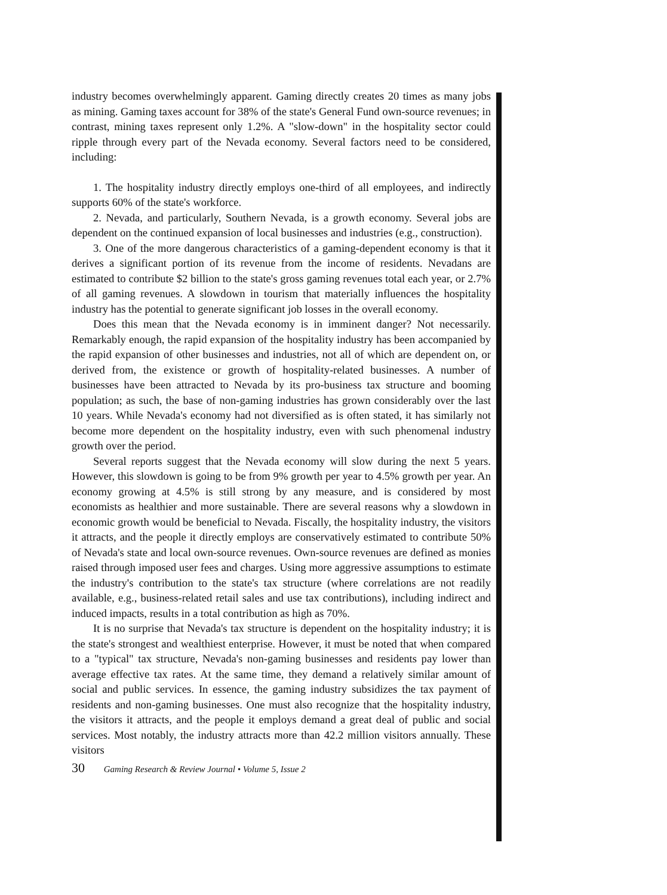industry becomes overwhelmingly apparent. Gaming directly creates 20 times as many jobs as mining. Gaming taxes account for 38% of the state's General Fund own-source revenues; in contrast, mining taxes represent only 1.2%. A "slow-down" in the hospitality sector could ripple through every part of the Nevada economy. Several factors need to be considered, including:
1. The hospitality industry directly employs one-third of all employees, and indirectly supports 60% of the state's workforce.
2. Nevada, and particularly, Southern Nevada, is a growth economy. Several jobs are dependent on the continued expansion of local businesses and industries (e.g., construction).
3. One of the more dangerous characteristics of a gaming-dependent economy is that it derives a significant portion of its revenue from the income of residents. Nevadans are estimated to contribute $2 billion to the state's gross gaming revenues total each year, or 2.7% of all gaming revenues. A slowdown in tourism that materially influences the hospitality industry has the potential to generate significant job losses in the overall economy.
Does this mean that the Nevada economy is in imminent danger? Not necessarily. Remarkably enough, the rapid expansion of the hospitality industry has been accompanied by the rapid expansion of other businesses and industries, not all of which are dependent on, or derived from, the existence or growth of hospitality-related businesses. A number of businesses have been attracted to Nevada by its pro-business tax structure and booming population; as such, the base of non-gaming industries has grown considerably over the last 10 years. While Nevada's economy had not diversified as is often stated, it has similarly not become more dependent on the hospitality industry, even with such phenomenal industry growth over the period.
Several reports suggest that the Nevada economy will slow during the next 5 years. However, this slowdown is going to be from 9% growth per year to 4.5% growth per year. An economy growing at 4.5% is still strong by any measure, and is considered by most economists as healthier and more sustainable. There are several reasons why a slowdown in economic growth would be beneficial to Nevada. Fiscally, the hospitality industry, the visitors it attracts, and the people it directly employs are conservatively estimated to contribute 50% of Nevada's state and local own-source revenues. Own-source revenues are defined as monies raised through imposed user fees and charges. Using more aggressive assumptions to estimate the industry's contribution to the state's tax structure (where correlations are not readily available, e.g., business-related retail sales and use tax contributions), including indirect and induced impacts, results in a total contribution as high as 70%.
It is no surprise that Nevada's tax structure is dependent on the hospitality industry; it is the state's strongest and wealthiest enterprise. However, it must be noted that when compared to a "typical" tax structure, Nevada's non-gaming businesses and residents pay lower than average effective tax rates. At the same time, they demand a relatively similar amount of social and public services. In essence, the gaming industry subsidizes the tax payment of residents and non-gaming businesses. One must also recognize that the hospitality industry, the visitors it attracts, and the people it employs demand a great deal of public and social services. Most notably, the industry attracts more than 42.2 million visitors annually. These visitors
30 Gaming Research & Review Journal • Volume 5, Issue 2